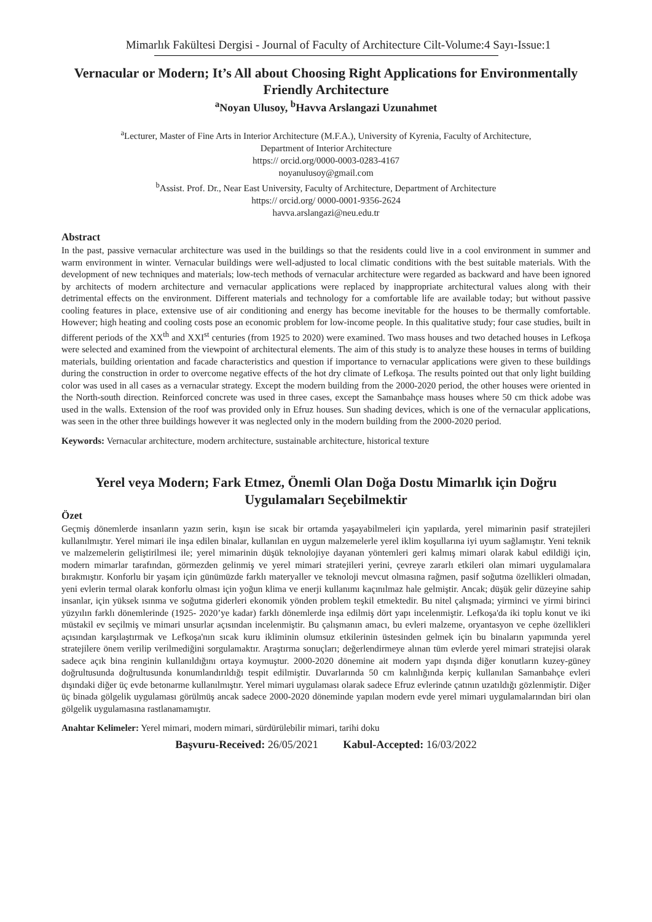Mimarlık Fakültesi Dergisi - Journal of Faculty of Architecture Cilt-Volume:4 Sayı-Issue:1
Vernacular or Modern; It’s All about Choosing Right Applications for Environmentally Friendly Architecture
<sup>a</sup> Noyan Ulusoy, <sup>b</sup>Havva Arslangazi Uzunahmet
<sup>a</sup> Lecturer, Master of Fine Arts in Interior Architecture (M.F.A.), University of Kyrenia, Faculty of Architecture,
Department of Interior Architecture
https:// orcid.org/0000-0003-0283-4167
noyanulusoy@gmail.com
<sup>b</sup> Assist. Prof. Dr., Near East University, Faculty of Architecture, Department of Architecture
https:// orcid.org/ 0000-0001-9356-2624
havva.arslangazi@neu.edu.tr
Abstract
In the past, passive vernacular architecture was used in the buildings so that the residents could live in a cool environment in summer and warm environment in winter. Vernacular buildings were well-adjusted to local climatic conditions with the best suitable materials. With the development of new techniques and materials; low-tech methods of vernacular architecture were regarded as backward and have been ignored by architects of modern architecture and vernacular applications were replaced by inappropriate architectural values along with their detrimental effects on the environment. Different materials and technology for a comfortable life are available today; but without passive cooling features in place, extensive use of air conditioning and energy has become inevitable for the houses to be thermally comfortable. However; high heating and cooling costs pose an economic problem for low-income people. In this qualitative study; four case studies, built in different periods of the XX<sup>th</sup> and XXI<sup>st</sup> centuries (from 1925 to 2020) were examined. Two mass houses and two detached houses in Lefkoşa were selected and examined from the viewpoint of architectural elements. The aim of this study is to analyze these houses in terms of building materials, building orientation and facade characteristics and question if importance to vernacular applications were given to these buildings during the construction in order to overcome negative effects of the hot dry climate of Lefkoşa. The results pointed out that only light building color was used in all cases as a vernacular strategy. Except the modern building from the 2000-2020 period, the other houses were oriented in the North-south direction. Reinforced concrete was used in three cases, except the Samanbahçe mass houses where 50 cm thick adobe was used in the walls. Extension of the roof was provided only in Efruz houses. Sun shading devices, which is one of the vernacular applications, was seen in the other three buildings however it was neglected only in the modern building from the 2000-2020 period.
Keywords: Vernacular architecture, modern architecture, sustainable architecture, historical texture
Yerel veya Modern; Fark Etmez, Önemli Olan Doğa Dostu Mimarlık için Doğru Uygulamaları Seçebilmektir
Özet
Geçmiş dönemlerde insanların yazın serin, kışın ise sıcak bir ortamda yaşayabilmeleri için yapılarda, yerel mimarinin pasif stratejileri kullanılmıştır. Yerel mimari ile inşa edilen binalar, kullanılan en uygun malzemelerle yerel iklim koşullarına iyi uyum sağlamıştır. Yeni teknik ve malzemelerin geliştirilmesi ile; yerel mimarinin düşük teknolojiye dayanan yöntemleri geri kalmış mimari olarak kabul edildiği için, modern mimarlar tarafından, görmezden gelinmiş ve yerel mimari stratejileri yerini, çevreye zararlı etkileri olan mimari uygulamalara bırakmıştır. Konforlu bir yaşam için günümüzde farklı materyaller ve teknoloji mevcut olmasına rağmen, pasif soğutma özellikleri olmadan, yeni evlerin termal olarak konforlu olması için yoğun klima ve enerji kullanımı kaçınılmaz hale gelmiştir. Ancak; düşük gelir düzeyine sahip insanlar, için yüksek ısınma ve soğutma giderleri ekonomik yönden problem teşkil etmektedir. Bu nitel çalışmada; yirminci ve yirmi birinci yüzyılın farklı dönemlerinde (1925- 2020’ye kadar) farklı dönemlerde inşa edilmiş dört yapı incelenmiştir. Lefkoşa'da iki toplu konut ve iki müstakil ev seçilmiş ve mimari unsurlar açısından incelenmiştir. Bu çalışmanın amacı, bu evleri malzeme, oryantasyon ve cephe özellikleri açısından karşılaştırmak ve Lefkoşa'nın sıcak kuru ikliminin olumsuz etkilerinin üstesinden gelmek için bu binaların yapımında yerel stratejilere önem verilip verilmediğini sorgulamaktır. Araştırma sonuçları; değerlendirmeye alınan tüm evlerde yerel mimari stratejisi olarak sadece açık bina renginin kullanıldığını ortaya koymuştur. 2000-2020 dönemine ait modern yapı dışında diğer konutların kuzey-güney doğrultusunda doğrultusunda konumlandırıldığı tespit edilmiştir. Duvarlarında 50 cm kalınlığında kerpiç kullanılan Samanbahçe evleri dışındaki diğer üç evde betonarme kullanılmıştır. Yerel mimari uygulaması olarak sadece Efruz evlerinde çatının uzatıldığı gözlenmiştir. Diğer üç binada gölgelik uygulaması görülmüş ancak sadece 2000-2020 döneminde yapılan modern evde yerel mimari uygulamalarından biri olan gölgelik uygulamasına rastlanamamıştır.
Anahtar Kelimeler: Yerel mimari, modern mimari, sürdürülebilir mimari, tarihi doku
Başvuru-Received: 26/05/2021 Kabul-Accepted: 16/03/2022